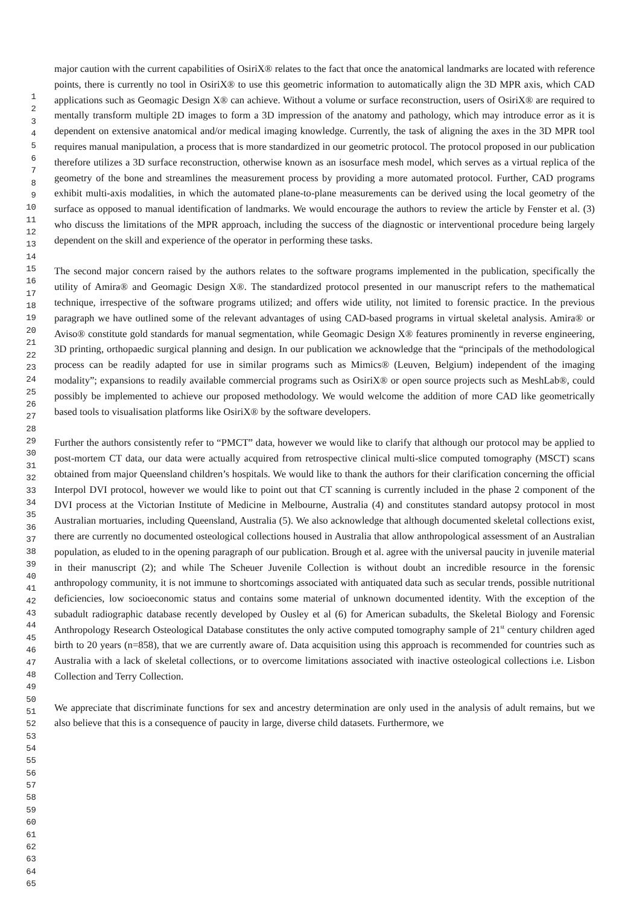1
2
3
4
5
6
7
8
9
10
11
12
13
14
15
16
17
18
19
20
21
22
23
24
25
26
27
28
29
30
31
32
33
34
35
36
37
38
39
40
41
42
43
44
45
46
47
48
49
50
51
52
53
54
55
56
57
58
59
60
61
62
63
64
65
major caution with the current capabilities of OsiriX® relates to the fact that once the anatomical landmarks are located with reference points, there is currently no tool in OsiriX® to use this geometric information to automatically align the 3D MPR axis, which CAD applications such as Geomagic Design X® can achieve. Without a volume or surface reconstruction, users of OsiriX® are required to mentally transform multiple 2D images to form a 3D impression of the anatomy and pathology, which may introduce error as it is dependent on extensive anatomical and/or medical imaging knowledge. Currently, the task of aligning the axes in the 3D MPR tool requires manual manipulation, a process that is more standardized in our geometric protocol. The protocol proposed in our publication therefore utilizes a 3D surface reconstruction, otherwise known as an isosurface mesh model, which serves as a virtual replica of the geometry of the bone and streamlines the measurement process by providing a more automated protocol. Further, CAD programs exhibit multi-axis modalities, in which the automated plane-to-plane measurements can be derived using the local geometry of the surface as opposed to manual identification of landmarks. We would encourage the authors to review the article by Fenster et al. (3) who discuss the limitations of the MPR approach, including the success of the diagnostic or interventional procedure being largely dependent on the skill and experience of the operator in performing these tasks.
The second major concern raised by the authors relates to the software programs implemented in the publication, specifically the utility of Amira® and Geomagic Design X®. The standardized protocol presented in our manuscript refers to the mathematical technique, irrespective of the software programs utilized; and offers wide utility, not limited to forensic practice. In the previous paragraph we have outlined some of the relevant advantages of using CAD-based programs in virtual skeletal analysis. Amira® or Aviso® constitute gold standards for manual segmentation, while Geomagic Design X® features prominently in reverse engineering, 3D printing, orthopaedic surgical planning and design. In our publication we acknowledge that the “principals of the methodological process can be readily adapted for use in similar programs such as Mimics® (Leuven, Belgium) independent of the imaging modality”; expansions to readily available commercial programs such as OsiriX® or open source projects such as MeshLab®, could possibly be implemented to achieve our proposed methodology. We would welcome the addition of more CAD like geometrically based tools to visualisation platforms like OsiriX® by the software developers.
Further the authors consistently refer to “PMCT” data, however we would like to clarify that although our protocol may be applied to post-mortem CT data, our data were actually acquired from retrospective clinical multi-slice computed tomography (MSCT) scans obtained from major Queensland children’s hospitals. We would like to thank the authors for their clarification concerning the official Interpol DVI protocol, however we would like to point out that CT scanning is currently included in the phase 2 component of the DVI process at the Victorian Institute of Medicine in Melbourne, Australia (4) and constitutes standard autopsy protocol in most Australian mortuaries, including Queensland, Australia (5). We also acknowledge that although documented skeletal collections exist, there are currently no documented osteological collections housed in Australia that allow anthropological assessment of an Australian population, as eluded to in the opening paragraph of our publication. Brough et al. agree with the universal paucity in juvenile material in their manuscript (2); and while The Scheuer Juvenile Collection is without doubt an incredible resource in the forensic anthropology community, it is not immune to shortcomings associated with antiquated data such as secular trends, possible nutritional deficiencies, low socioeconomic status and contains some material of unknown documented identity. With the exception of the subadult radiographic database recently developed by Ousley et al (6) for American subadults, the Skeletal Biology and Forensic Anthropology Research Osteological Database constitutes the only active computed tomography sample of 21<sup>st</sup> century children aged birth to 20 years (n=858), that we are currently aware of. Data acquisition using this approach is recommended for countries such as Australia with a lack of skeletal collections, or to overcome limitations associated with inactive osteological collections i.e. Lisbon Collection and Terry Collection.
We appreciate that discriminate functions for sex and ancestry determination are only used in the analysis of adult remains, but we also believe that this is a consequence of paucity in large, diverse child datasets. Furthermore, we